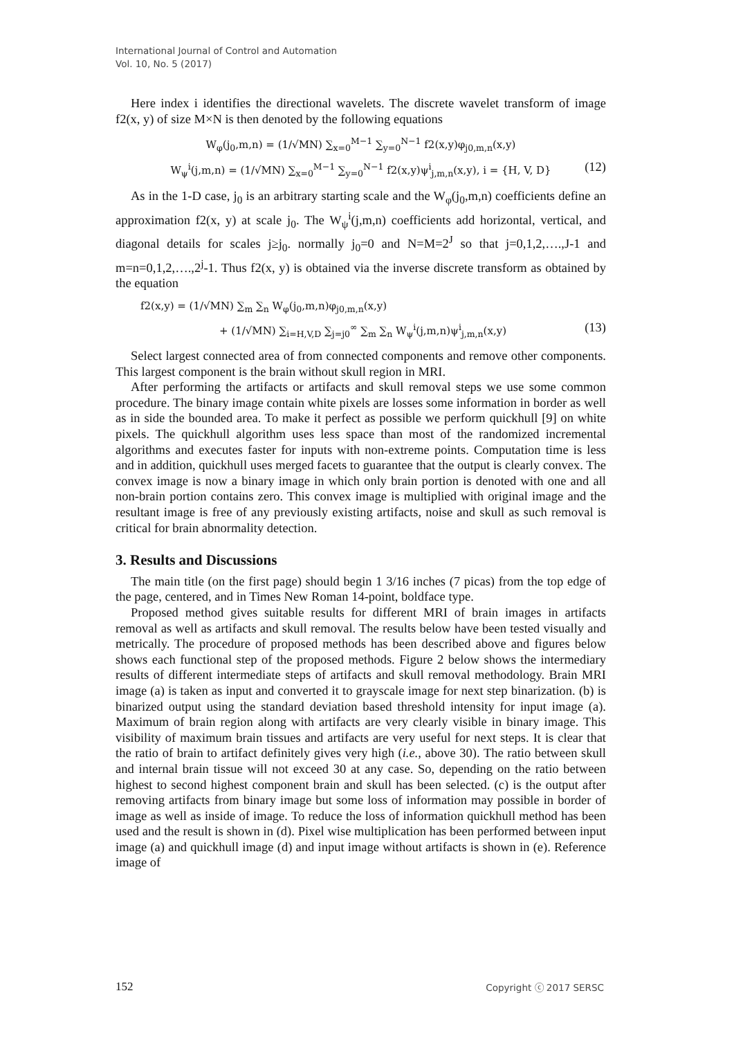International Journal of Control and Automation
Vol. 10, No. 5 (2017)
Here index i identifies the directional wavelets. The discrete wavelet transform of image f2(x, y) of size M×N is then denoted by the following equations
W<sub>φ</sub>(j<sub>0</sub>,m,n) = (1/√MN) ∑<sub>x=0</sub><sup>M−1</sup> ∑<sub>y=0</sub><sup>N−1</sup> f2(x,y)φ<sub>j0,m,n</sub>(x,y)
W<sub>ψ</sub><sup>i</sup>(j,m,n) = (1/√MN) ∑<sub>x=0</sub><sup>M−1</sup> ∑<sub>y=0</sub><sup>N−1</sup> f2(x,y)ψ<sup>i</sup><sub>j,m,n</sub>(x,y), i = {H, V, D} (12)
As in the 1-D case, j<sub>0</sub> is an arbitrary starting scale and the W<sub>φ</sub>(j<sub>0</sub>,m,n) coefficients define an approximation f2(x, y) at scale j<sub>0</sub>. The W<sub>ψ</sub><sup>i</sup>(j,m,n) coefficients add horizontal, vertical, and diagonal details for scales j≥j<sub>0</sub>. normally j<sub>0</sub>=0 and N=M=2<sup>J</sup> so that j=0,1,2,….,J-1 and m=n=0,1,2,….,2<sup>j</sup>-1. Thus f2(x, y) is obtained via the inverse discrete transform as obtained by the equation
f2(x,y) = (1/√MN) ∑<sub>m</sub> ∑<sub>n</sub> W<sub>φ</sub>(j<sub>0</sub>,m,n)φ<sub>j0,m,n</sub>(x,y)
+ (1/√MN) ∑<sub>i=H,V,D</sub> ∑<sub>j=j0</sub><sup>∞</sup> ∑<sub>m</sub> ∑<sub>n</sub> W<sub>ψ</sub><sup>i</sup>(j,m,n)ψ<sup>i</sup><sub>j,m,n</sub>(x,y) (13)
Select largest connected area of from connected components and remove other components. This largest component is the brain without skull region in MRI.
After performing the artifacts or artifacts and skull removal steps we use some common procedure. The binary image contain white pixels are losses some information in border as well as in side the bounded area. To make it perfect as possible we perform quickhull [9] on white pixels. The quickhull algorithm uses less space than most of the randomized incremental algorithms and executes faster for inputs with non-extreme points. Computation time is less and in addition, quickhull uses merged facets to guarantee that the output is clearly convex. The convex image is now a binary image in which only brain portion is denoted with one and all non-brain portion contains zero. This convex image is multiplied with original image and the resultant image is free of any previously existing artifacts, noise and skull as such removal is critical for brain abnormality detection.
3. Results and Discussions
The main title (on the first page) should begin 1 3/16 inches (7 picas) from the top edge of the page, centered, and in Times New Roman 14-point, boldface type.
Proposed method gives suitable results for different MRI of brain images in artifacts removal as well as artifacts and skull removal. The results below have been tested visually and metrically. The procedure of proposed methods has been described above and figures below shows each functional step of the proposed methods. Figure 2 below shows the intermediary results of different intermediate steps of artifacts and skull removal methodology. Brain MRI image (a) is taken as input and converted it to grayscale image for next step binarization. (b) is binarized output using the standard deviation based threshold intensity for input image (a). Maximum of brain region along with artifacts are very clearly visible in binary image. This visibility of maximum brain tissues and artifacts are very useful for next steps. It is clear that the ratio of brain to artifact definitely gives very high (i.e., above 30). The ratio between skull and internal brain tissue will not exceed 30 at any case. So, depending on the ratio between highest to second highest component brain and skull has been selected. (c) is the output after removing artifacts from binary image but some loss of information may possible in border of image as well as inside of image. To reduce the loss of information quickhull method has been used and the result is shown in (d). Pixel wise multiplication has been performed between input image (a) and quickhull image (d) and input image without artifacts is shown in (e). Reference image of
152 Copyright ⓒ 2017 SERSC